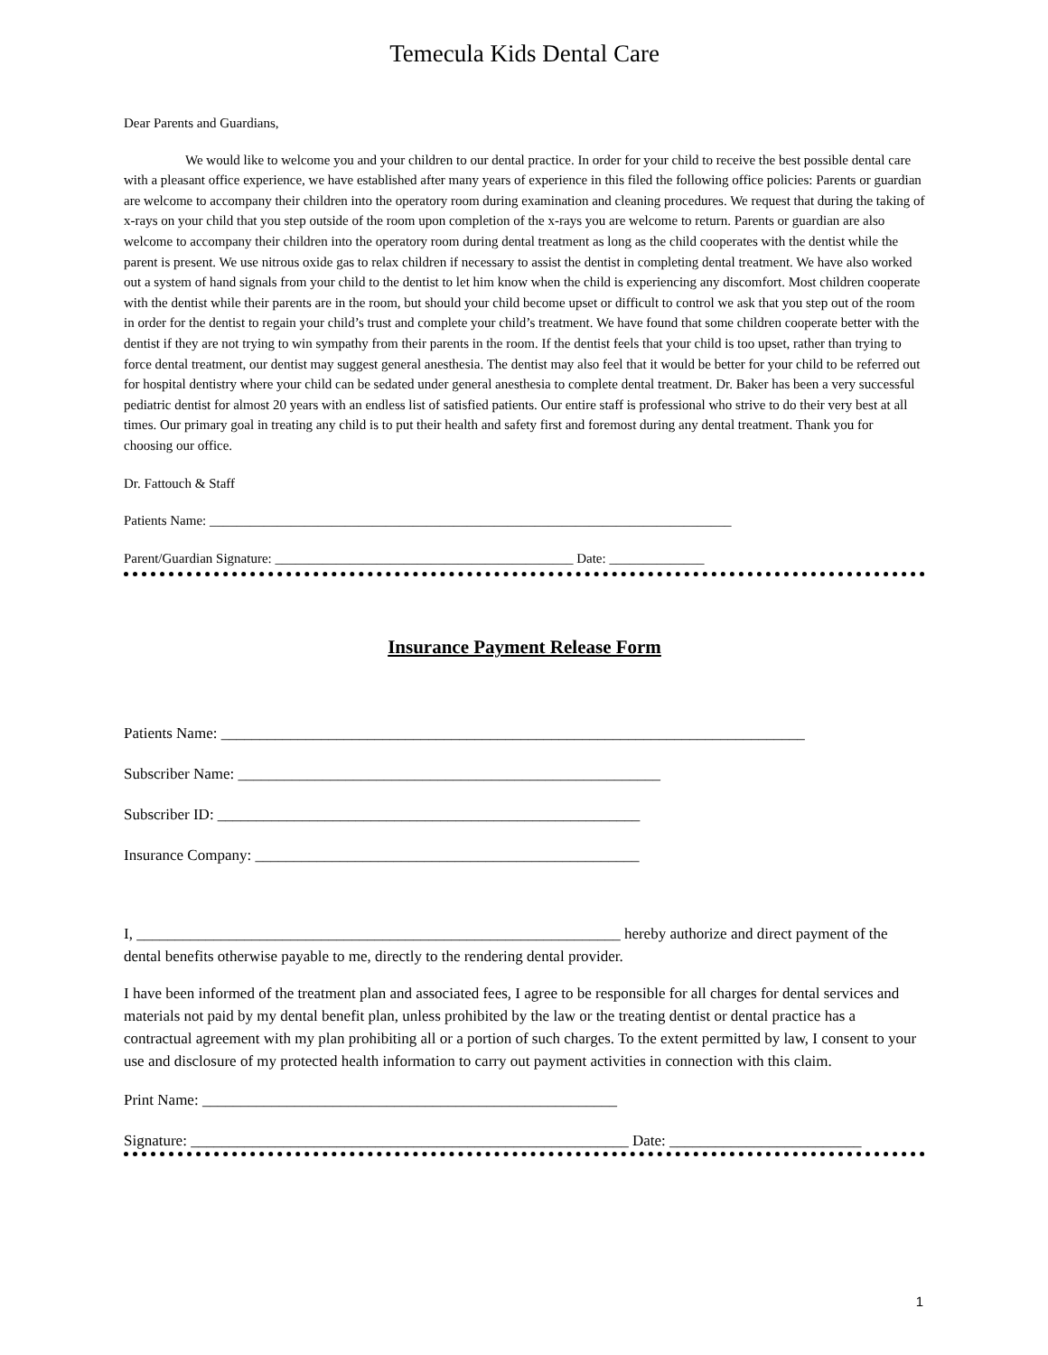Temecula Kids Dental Care
Dear Parents and Guardians,
We would like to welcome you and your children to our dental practice. In order for your child to receive the best possible dental care with a pleasant office experience, we have established after many years of experience in this filed the following office policies: Parents or guardian are welcome to accompany their children into the operatory room during examination and cleaning procedures. We request that during the taking of x-rays on your child that you step outside of the room upon completion of the x-rays you are welcome to return. Parents or guardian are also welcome to accompany their children into the operatory room during dental treatment as long as the child cooperates with the dentist while the parent is present. We use nitrous oxide gas to relax children if necessary to assist the dentist in completing dental treatment. We have also worked out a system of hand signals from your child to the dentist to let him know when the child is experiencing any discomfort. Most children cooperate with the dentist while their parents are in the room, but should your child become upset or difficult to control we ask that you step out of the room in order for the dentist to regain your child’s trust and complete your child’s treatment. We have found that some children cooperate better with the dentist if they are not trying to win sympathy from their parents in the room. If the dentist feels that your child is too upset, rather than trying to force dental treatment, our dentist may suggest general anesthesia. The dentist may also feel that it would be better for your child to be referred out for hospital dentistry where your child can be sedated under general anesthesia to complete dental treatment. Dr. Baker has been a very successful pediatric dentist for almost 20 years with an endless list of satisfied patients. Our entire staff is professional who strive to do their very best at all times. Our primary goal in treating any child is to put their health and safety first and foremost during any dental treatment. Thank you for choosing our office.
Dr. Fattouch & Staff
Patients Name: _____________________________________________________________________________
Parent/Guardian Signature: ____________________________________________ Date: ______________
Insurance Payment Release Form
Patients Name: ____________________________________________________________________________
Subscriber Name: _______________________________________________________
Subscriber ID: _______________________________________________________
Insurance Company: __________________________________________________
I, _______________________________________________________________ hereby authorize and direct payment of the dental benefits otherwise payable to me, directly to the rendering dental provider.
I have been informed of the treatment plan and associated fees, I agree to be responsible for all charges for dental services and materials not paid by my dental benefit plan, unless prohibited by the law or the treating dentist or dental practice has a contractual agreement with my plan prohibiting all or a portion of such charges. To the extent permitted by law, I consent to your use and disclosure of my protected health information to carry out payment activities in connection with this claim.
Print Name: ______________________________________________________
Signature: _________________________________________________________ Date: _________________________
1